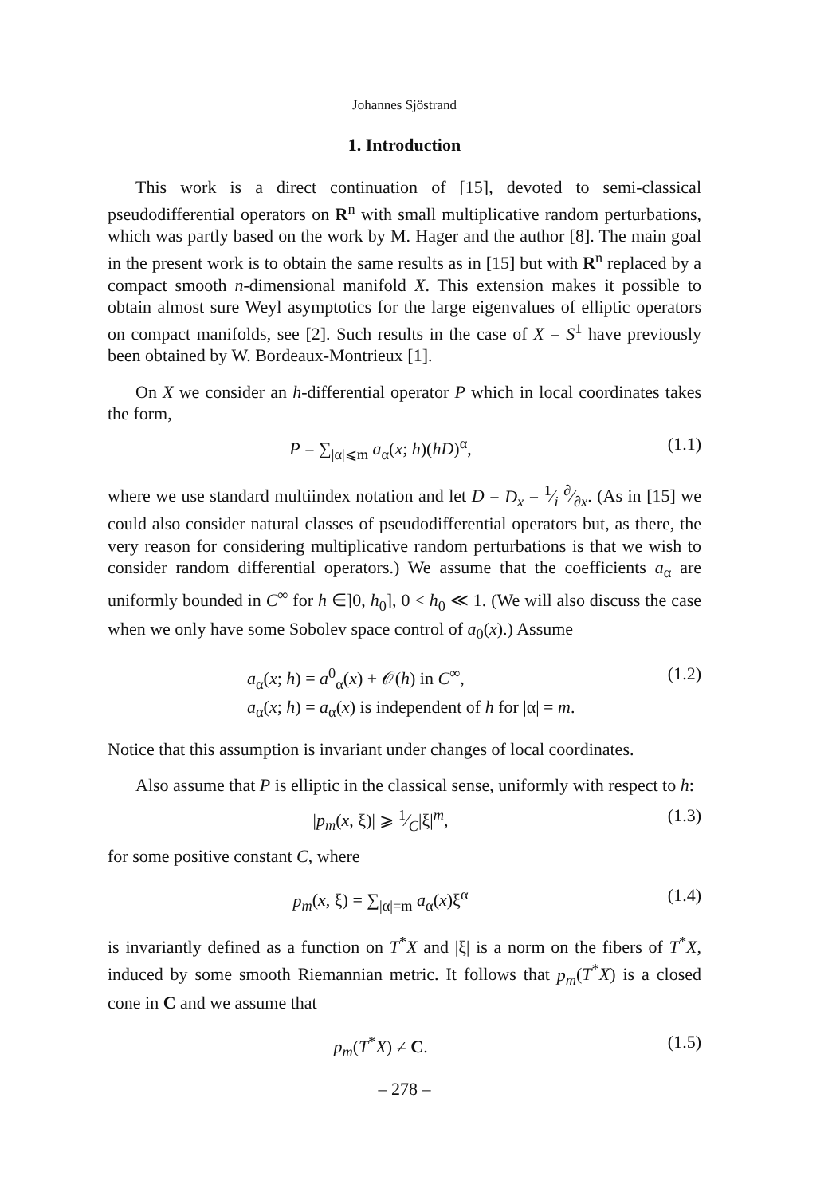Johannes Sjöstrand
1. Introduction
This work is a direct continuation of [15], devoted to semi-classical pseudodifferential operators on R<sup>n</sup> with small multiplicative random perturbations, which was partly based on the work by M. Hager and the author [8]. The main goal in the present work is to obtain the same results as in [15] but with R<sup>n</sup> replaced by a compact smooth n-dimensional manifold X. This extension makes it possible to obtain almost sure Weyl asymptotics for the large eigenvalues of elliptic operators on compact manifolds, see [2]. Such results in the case of X = S<sup>1</sup> have previously been obtained by W. Bordeaux-Montrieux [1].
On X we consider an h-differential operator P which in local coordinates takes the form,
P = ∑<sub>|α|⩽m</sub> a<sub>α</sub>(x; h)(hD)<sup>α</sup>, (1.1)
where we use standard multiindex notation and let D = D<sub>x</sub> = 1⁄i ∂⁄∂x. (As in [15] we could also consider natural classes of pseudodifferential operators but, as there, the very reason for considering multiplicative random perturbations is that we wish to consider random differential operators.) We assume that the coefficients a<sub>α</sub> are uniformly bounded in C<sup>∞</sup> for h ∈]0, h<sub>0</sub>], 0 < h<sub>0</sub> ≪ 1. (We will also discuss the case when we only have some Sobolev space control of a<sub>0</sub>(x).) Assume
a<sub>α</sub>(x; h) = a<sup>0</sup><sub>α</sub>(x) + 𝒪(h) in C<sup>∞</sup>,
a<sub>α</sub>(x; h) = a<sub>α</sub>(x) is independent of h for |α| = m.
(1.2)
Notice that this assumption is invariant under changes of local coordinates.
Also assume that P is elliptic in the classical sense, uniformly with respect to h:
|p<sub>m</sub>(x, ξ)| ⩾ 1⁄C|ξ|<sup>m</sup>, (1.3)
for some positive constant C, where
p<sub>m</sub>(x, ξ) = ∑<sub>|α|=m</sub> a<sub>α</sub>(x)ξ<sup>α</sup> (1.4)
is invariantly defined as a function on T<sup>*</sup>X and |ξ| is a norm on the fibers of T<sup>*</sup>X, induced by some smooth Riemannian metric. It follows that p<sub>m</sub>(T<sup>*</sup>X) is a closed cone in C and we assume that
p<sub>m</sub>(T<sup>*</sup>X) ≠ C. (1.5)
– 278 –